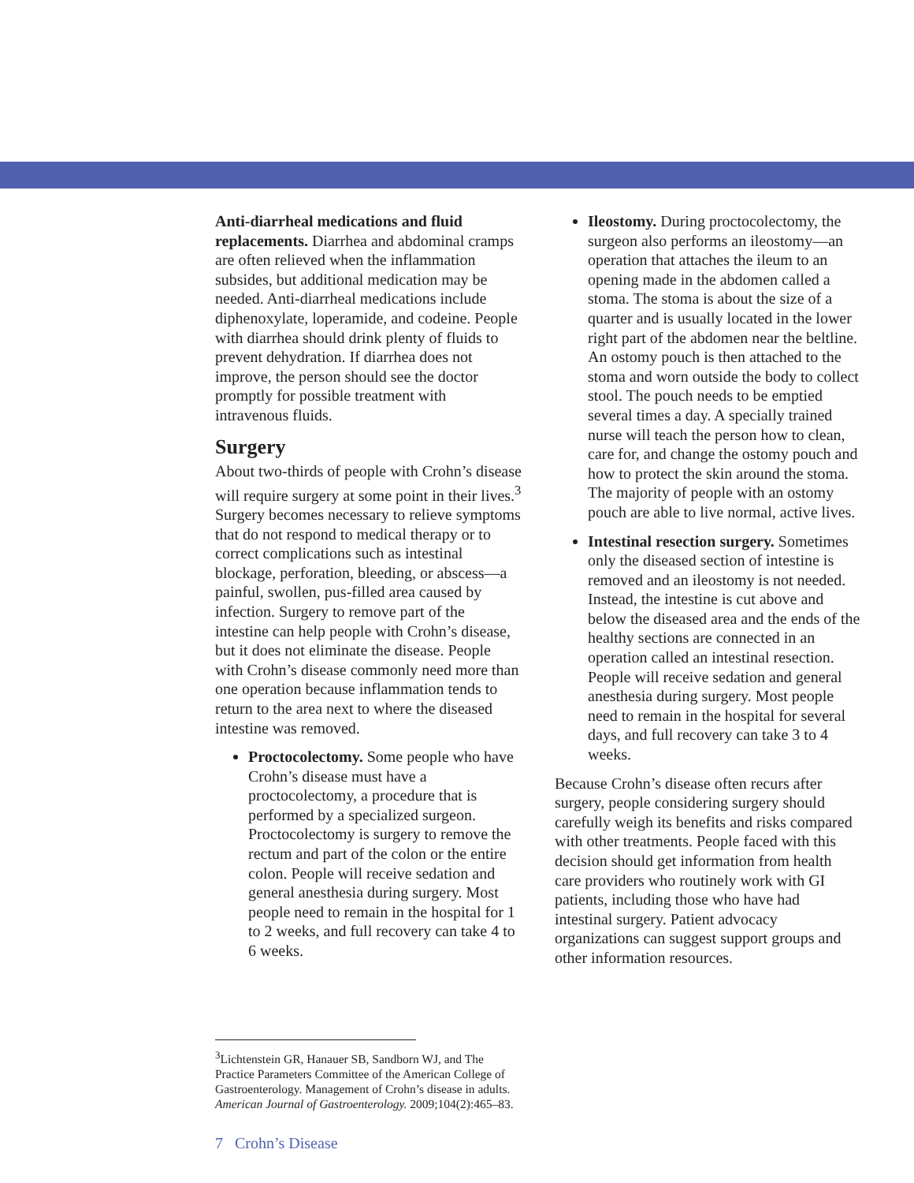Anti-diarrheal medications and fluid replacements. Diarrhea and abdominal cramps are often relieved when the inflammation subsides, but additional medication may be needed. Anti-diarrheal medications include diphenoxylate, loperamide, and codeine. People with diarrhea should drink plenty of fluids to prevent dehydration. If diarrhea does not improve, the person should see the doctor promptly for possible treatment with intravenous fluids.
Surgery
About two-thirds of people with Crohn’s disease will require surgery at some point in their lives.<sup>3</sup> Surgery becomes necessary to relieve symptoms that do not respond to medical therapy or to correct complications such as intestinal blockage, perforation, bleeding, or abscess—a painful, swollen, pus-filled area caused by infection. Surgery to remove part of the intestine can help people with Crohn’s disease, but it does not eliminate the disease. People with Crohn’s disease commonly need more than one operation because inflammation tends to return to the area next to where the diseased intestine was removed.
Proctocolectomy. Some people who have Crohn’s disease must have a proctocolectomy, a procedure that is performed by a specialized surgeon. Proctocolectomy is surgery to remove the rectum and part of the colon or the entire colon. People will receive sedation and general anesthesia during surgery. Most people need to remain in the hospital for 1 to 2 weeks, and full recovery can take 4 to 6 weeks.
Ileostomy. During proctocolectomy, the surgeon also performs an ileostomy—an operation that attaches the ileum to an opening made in the abdomen called a stoma. The stoma is about the size of a quarter and is usually located in the lower right part of the abdomen near the beltline. An ostomy pouch is then attached to the stoma and worn outside the body to collect stool. The pouch needs to be emptied several times a day. A specially trained nurse will teach the person how to clean, care for, and change the ostomy pouch and how to protect the skin around the stoma. The majority of people with an ostomy pouch are able to live normal, active lives.
Intestinal resection surgery. Sometimes only the diseased section of intestine is removed and an ileostomy is not needed. Instead, the intestine is cut above and below the diseased area and the ends of the healthy sections are connected in an operation called an intestinal resection. People will receive sedation and general anesthesia during surgery. Most people need to remain in the hospital for several days, and full recovery can take 3 to 4 weeks.
Because Crohn’s disease often recurs after surgery, people considering surgery should carefully weigh its benefits and risks compared with other treatments. People faced with this decision should get information from health care providers who routinely work with GI patients, including those who have had intestinal surgery. Patient advocacy organizations can suggest support groups and other information resources.
<sup>3</sup> Lichtenstein GR, Hanauer SB, Sandborn WJ, and The Practice Parameters Committee of the American College of Gastroenterology. Management of Crohn’s disease in adults. American Journal of Gastroenterology. 2009;104(2):465–83.
7 Crohn’s Disease